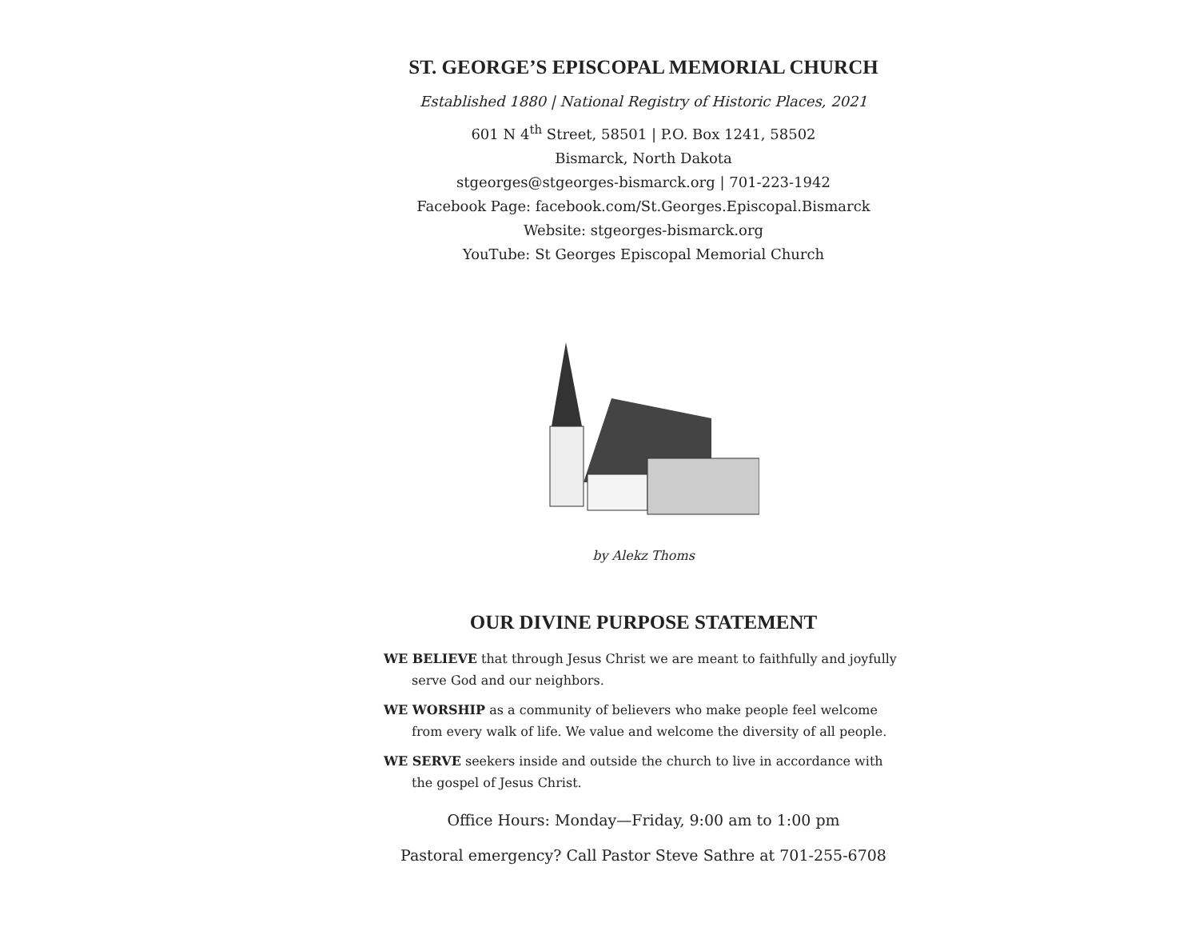ST. GEORGE’S EPISCOPAL MEMORIAL CHURCH
Established 1880 | National Registry of Historic Places, 2021
601 N 4<sup>th</sup> Street, 58501 | P.O. Box 1241, 58502
Bismarck, North Dakota
stgeorges@stgeorges-bismarck.org | 701-223-1942
Facebook Page: facebook.com/St.Georges.Episcopal.Bismarck
Website: stgeorges-bismarck.org
YouTube: St Georges Episcopal Memorial Church
by Alekz Thoms
OUR DIVINE PURPOSE STATEMENT
WE BELIEVE that through Jesus Christ we are meant to faithfully and joyfully serve God and our neighbors.
WE WORSHIP as a community of believers who make people feel welcome from every walk of life. We value and welcome the diversity of all people.
WE SERVE seekers inside and outside the church to live in accordance with the gospel of Jesus Christ.
Office Hours: Monday—Friday, 9:00 am to 1:00 pm
Pastoral emergency? Call Pastor Steve Sathre at 701-255-6708